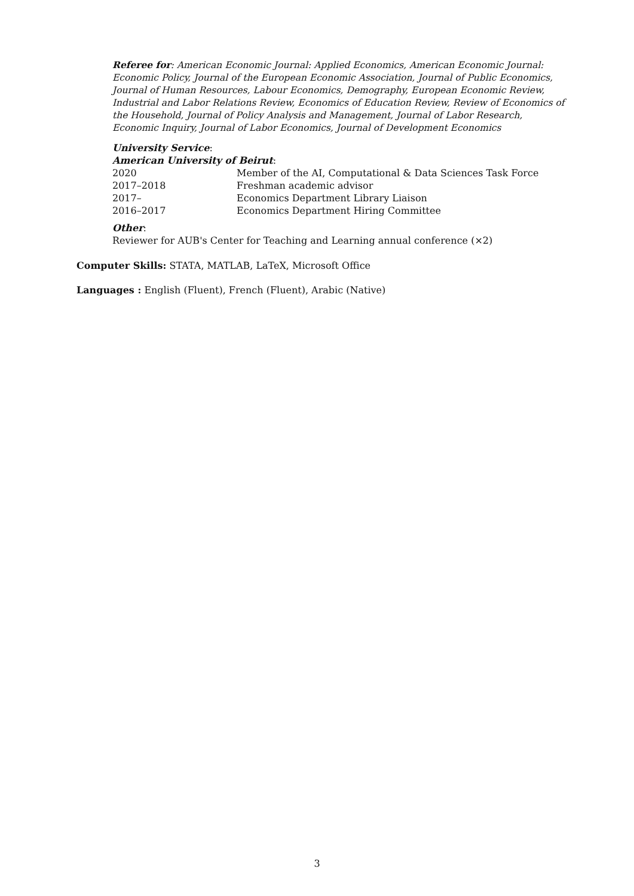Referee for: American Economic Journal: Applied Economics, American Economic Journal: Economic Policy, Journal of the European Economic Association, Journal of Public Economics, Journal of Human Resources, Labour Economics, Demography, European Economic Review, Industrial and Labor Relations Review, Economics of Education Review, Review of Economics of the Household, Journal of Policy Analysis and Management, Journal of Labor Research, Economic Inquiry, Journal of Labor Economics, Journal of Development Economics
University Service:
American University of Beirut:
| 2020 | Member of the AI, Computational & Data Sciences Task Force |
| 2017–2018 | Freshman academic advisor |
| 2017– | Economics Department Library Liaison |
| 2016–2017 | Economics Department Hiring Committee |
Other:
Reviewer for AUB's Center for Teaching and Learning annual conference (×2)
Computer Skills: STATA, MATLAB, LaTeX, Microsoft Office
Languages : English (Fluent), French (Fluent), Arabic (Native)
3